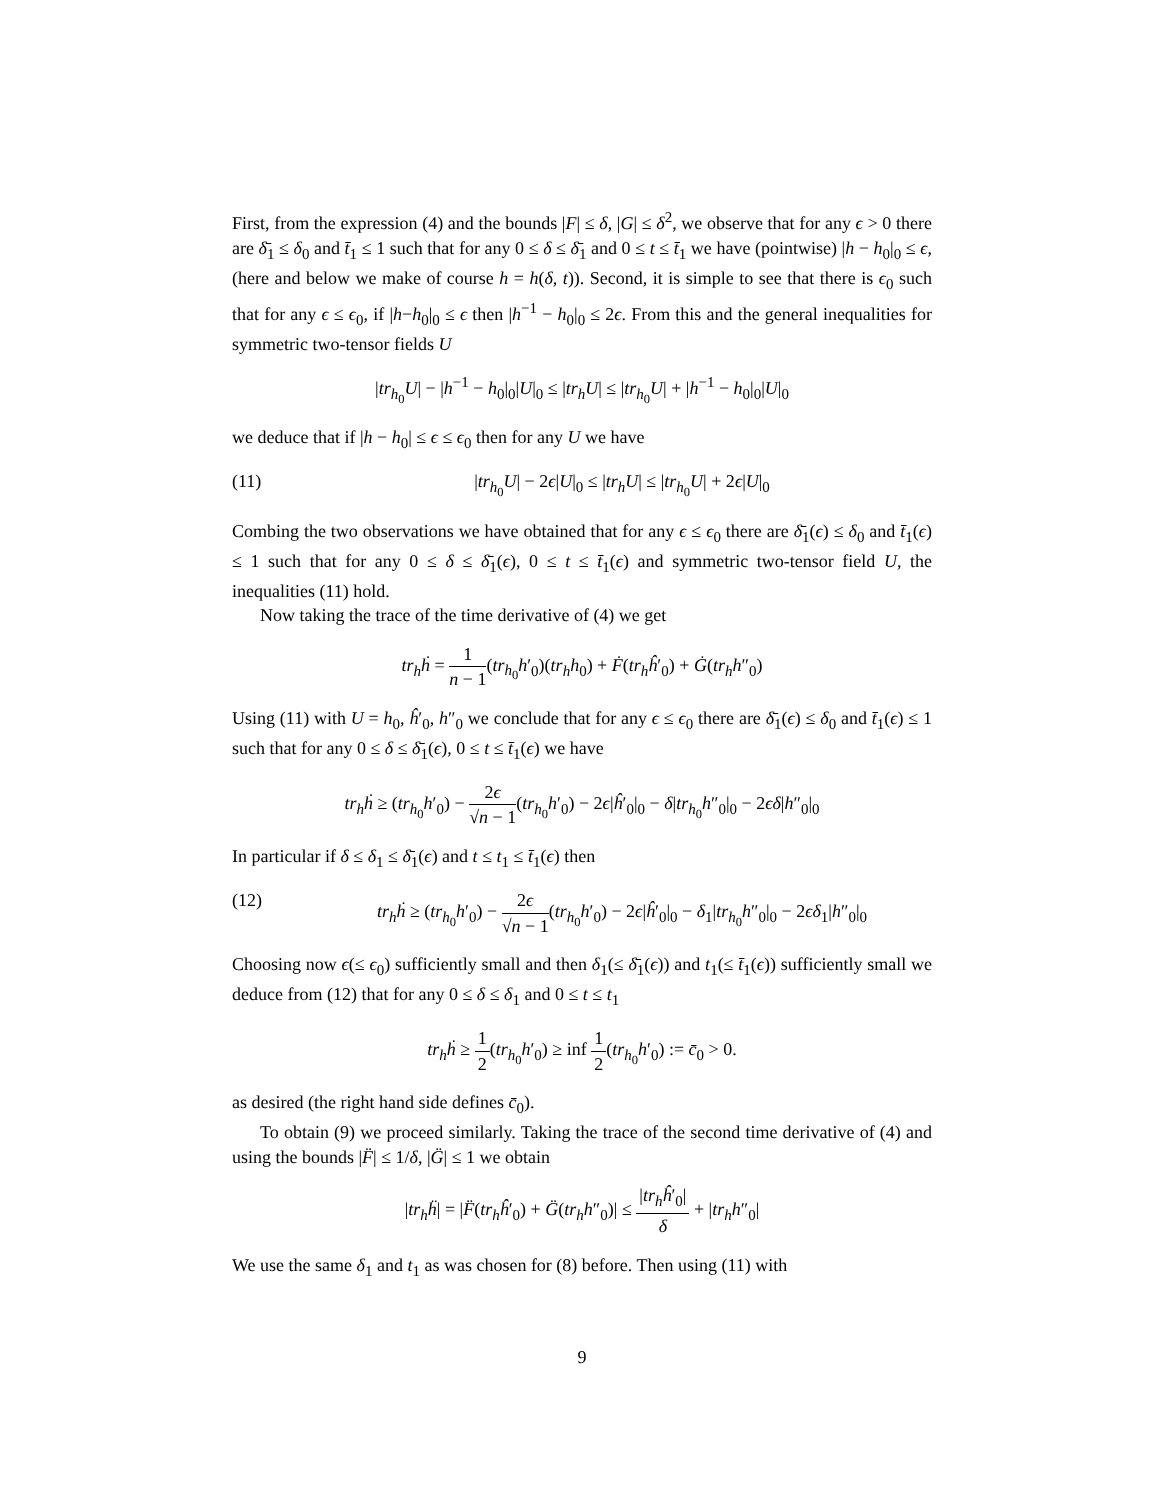First, from the expression (4) and the bounds |F| ≤ δ, |G| ≤ δ<sup>2</sup>, we observe that for any ϵ > 0 there are δ̄<sub>1</sub> ≤ δ<sub>0</sub> and t̄<sub>1</sub> ≤ 1 such that for any 0 ≤ δ ≤ δ̄<sub>1</sub> and 0 ≤ t ≤ t̄<sub>1</sub> we have (pointwise) |h − h<sub>0</sub>|<sub>0</sub> ≤ ϵ, (here and below we make of course h = h(δ, t)). Second, it is simple to see that there is ϵ<sub>0</sub> such that for any ϵ ≤ ϵ<sub>0</sub>, if |h−h<sub>0</sub>|<sub>0</sub> ≤ ϵ then |h<sup>−1</sup> − h<sub>0</sub>|<sub>0</sub> ≤ 2ϵ. From this and the general inequalities for symmetric two-tensor fields U
|tr<sub>h<sub>0</sub></sub>U| − |h<sup>−1</sup> − h<sub>0</sub>|<sub>0</sub>|U|<sub>0</sub> ≤ |tr<sub>h</sub>U| ≤ |tr<sub>h<sub>0</sub></sub>U| + |h<sup>−1</sup> − h<sub>0</sub>|<sub>0</sub>|U|<sub>0</sub>
we deduce that if |h − h<sub>0</sub>| ≤ ϵ ≤ ϵ<sub>0</sub> then for any U we have
(11) |tr<sub>h<sub>0</sub></sub>U| − 2ϵ|U|<sub>0</sub> ≤ |tr<sub>h</sub>U| ≤ |tr<sub>h<sub>0</sub></sub>U| + 2ϵ|U|<sub>0</sub>
Combing the two observations we have obtained that for any ϵ ≤ ϵ<sub>0</sub> there are δ̄<sub>1</sub>(ϵ) ≤ δ<sub>0</sub> and t̄<sub>1</sub>(ϵ) ≤ 1 such that for any 0 ≤ δ ≤ δ̄<sub>1</sub>(ϵ), 0 ≤ t ≤ t̄<sub>1</sub>(ϵ) and symmetric two-tensor field U, the inequalities (11) hold.
Now taking the trace of the time derivative of (4) we get
tr<sub>h</sub>ḣ = 1 n − 1(tr<sub>h<sub>0</sub></sub>h′<sub>0</sub>)(tr<sub>h</sub>h<sub>0</sub>) + Ḟ(tr<sub>h</sub>ĥ′<sub>0</sub>) + Ġ(tr<sub>h</sub>h″<sub>0</sub>)
Using (11) with U = h<sub>0</sub>, ĥ′<sub>0</sub>, h″<sub>0</sub> we conclude that for any ϵ ≤ ϵ<sub>0</sub> there are δ̄<sub>1</sub>(ϵ) ≤ δ<sub>0</sub> and t̄<sub>1</sub>(ϵ) ≤ 1 such that for any 0 ≤ δ ≤ δ̄<sub>1</sub>(ϵ), 0 ≤ t ≤ t̄<sub>1</sub>(ϵ) we have
tr<sub>h</sub>ḣ ≥ (tr<sub>h<sub>0</sub></sub>h′<sub>0</sub>) − 2ϵ √n − 1(tr<sub>h<sub>0</sub></sub>h′<sub>0</sub>) − 2ϵ|ĥ′<sub>0</sub>|<sub>0</sub> − δ|tr<sub>h<sub>0</sub></sub>h″<sub>0</sub>|<sub>0</sub> − 2ϵδ|h″<sub>0</sub>|<sub>0</sub>
In particular if δ ≤ δ<sub>1</sub> ≤ δ̄<sub>1</sub>(ϵ) and t ≤ t<sub>1</sub> ≤ t̄<sub>1</sub>(ϵ) then
(12) tr<sub>h</sub>ḣ ≥ (tr<sub>h<sub>0</sub></sub>h′<sub>0</sub>) − 2ϵ √n − 1(tr<sub>h<sub>0</sub></sub>h′<sub>0</sub>) − 2ϵ|ĥ′<sub>0</sub>|<sub>0</sub> − δ<sub>1</sub>|tr<sub>h<sub>0</sub></sub>h″<sub>0</sub>|<sub>0</sub> − 2ϵδ<sub>1</sub>|h″<sub>0</sub>|<sub>0</sub>
Choosing now ϵ(≤ ϵ<sub>0</sub>) sufficiently small and then δ<sub>1</sub>(≤ δ̄<sub>1</sub>(ϵ)) and t<sub>1</sub>(≤ t̄<sub>1</sub>(ϵ)) sufficiently small we deduce from (12) that for any 0 ≤ δ ≤ δ<sub>1</sub> and 0 ≤ t ≤ t<sub>1</sub>
tr<sub>h</sub>ḣ ≥ 1 2(tr<sub>h<sub>0</sub></sub>h′<sub>0</sub>) ≥ inf 1 2(tr<sub>h<sub>0</sub></sub>h′<sub>0</sub>) := c̄<sub>0</sub> > 0.
as desired (the right hand side defines c̄<sub>0</sub>).
To obtain (9) we proceed similarly. Taking the trace of the second time derivative of (4) and using the bounds |F̈| ≤ 1/δ, |G̈| ≤ 1 we obtain
|tr<sub>h</sub>ḧ| = |F̈(tr<sub>h</sub>ĥ′<sub>0</sub>) + G̈(tr<sub>h</sub>h″<sub>0</sub>)| ≤ |tr<sub>h</sub>ĥ′<sub>0</sub>| δ + |tr<sub>h</sub>h″<sub>0</sub>|
We use the same δ<sub>1</sub> and t<sub>1</sub> as was chosen for (8) before. Then using (11) with
9